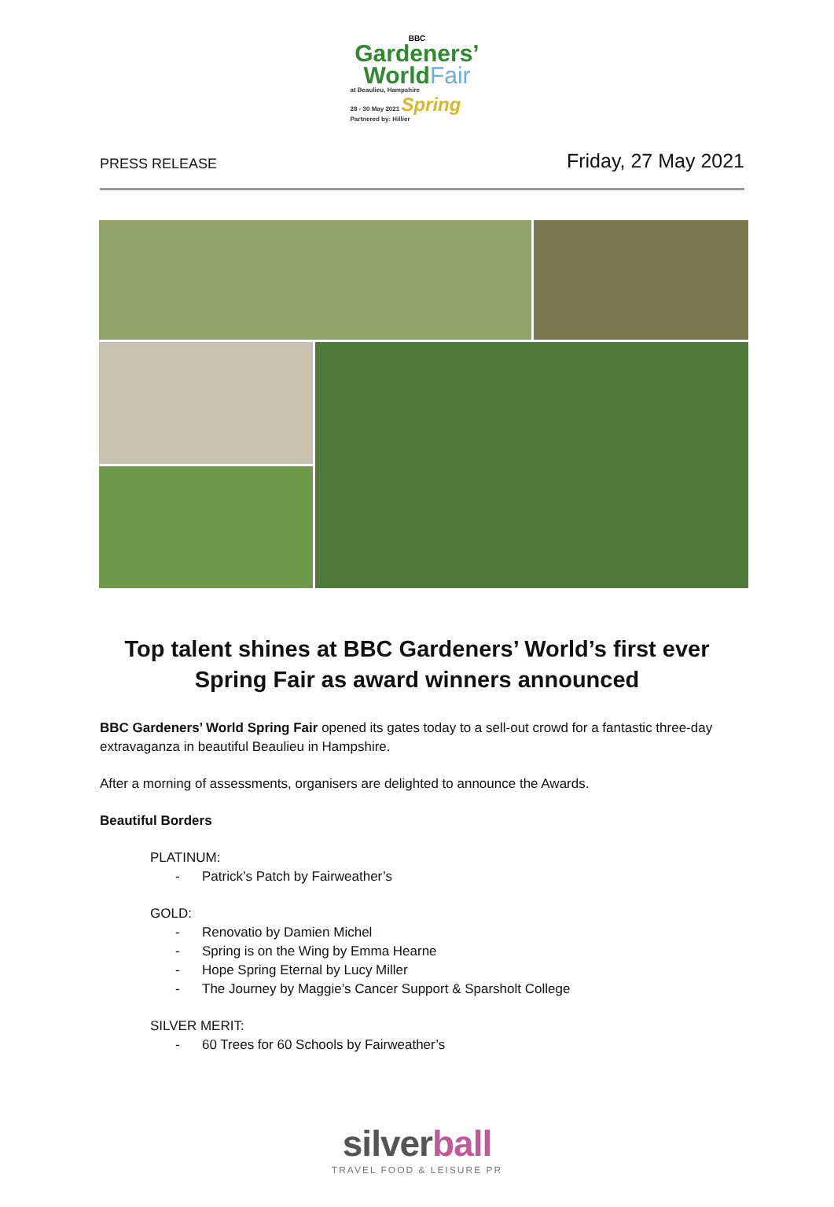BBC
Gardeners’
WorldFair
at Beaulieu, Hampshire
28 - 30 May 2021 Spring
Partnered by: Hillier
PRESS RELEASE
Friday, 27 May 2021
Top talent shines at BBC Gardeners’ World’s first ever Spring Fair as award winners announced
BBC Gardeners’ World Spring Fair opened its gates today to a sell-out crowd for a fantastic three-day extravaganza in beautiful Beaulieu in Hampshire.
After a morning of assessments, organisers are delighted to announce the Awards.
Beautiful Borders
PLATINUM:
- Patrick’s Patch by Fairweather’s
GOLD:
- Renovatio by Damien Michel
- Spring is on the Wing by Emma Hearne
- Hope Spring Eternal by Lucy Miller
- The Journey by Maggie’s Cancer Support & Sparsholt College
SILVER MERIT:
- 60 Trees for 60 Schools by Fairweather’s
silverball
TRAVEL FOOD & LEISURE PR